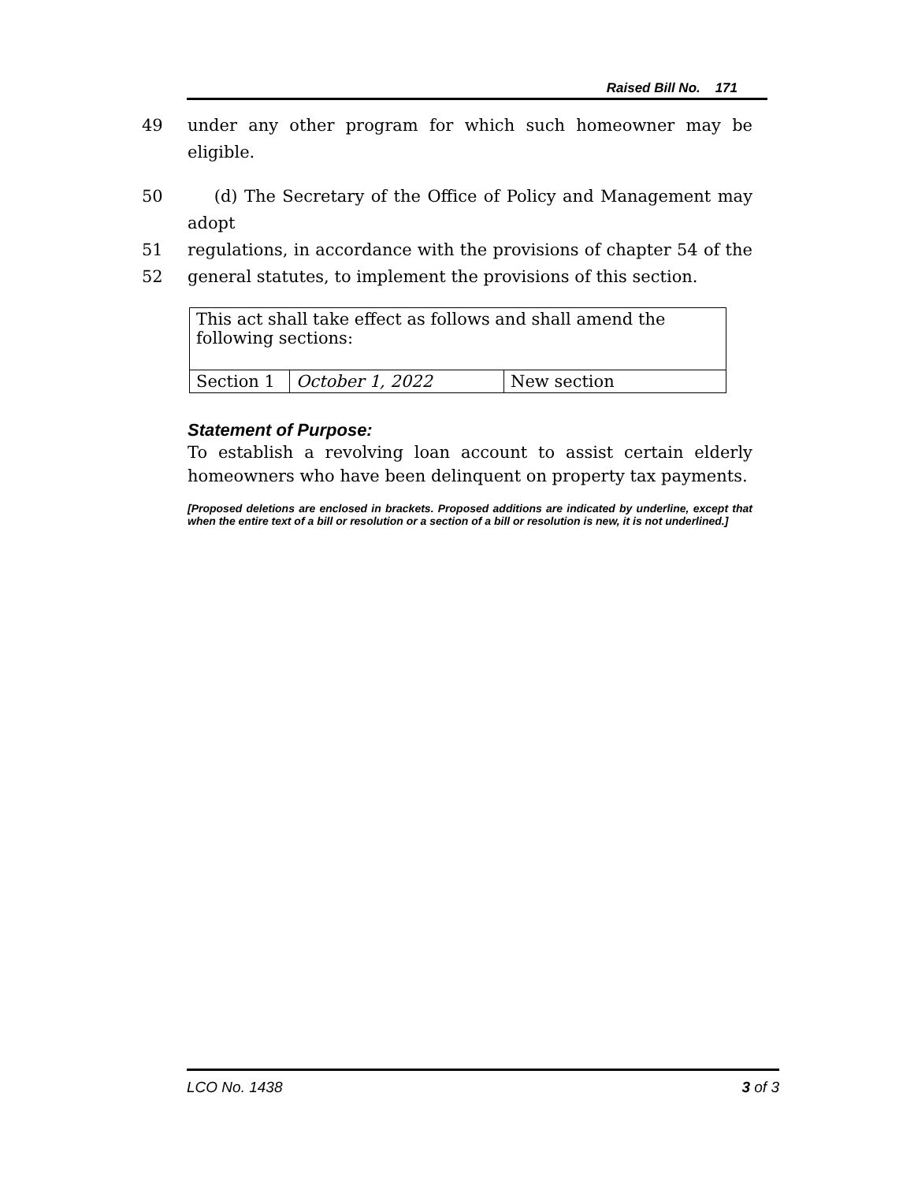Raised Bill No. 171
49 under any other program for which such homeowner may be eligible.
50 (d) The Secretary of the Office of Policy and Management may adopt
51 regulations, in accordance with the provisions of chapter 54 of the
52 general statutes, to implement the provisions of this section.
| This act shall take effect as follows and shall amend the following sections: | | |
| Section 1 | October 1, 2022 | New section |
Statement of Purpose:
To establish a revolving loan account to assist certain elderly homeowners who have been delinquent on property tax payments.
[Proposed deletions are enclosed in brackets. Proposed additions are indicated by underline, except that when the entire text of a bill or resolution or a section of a bill or resolution is new, it is not underlined.]
LCO No. 1438 3 of 3